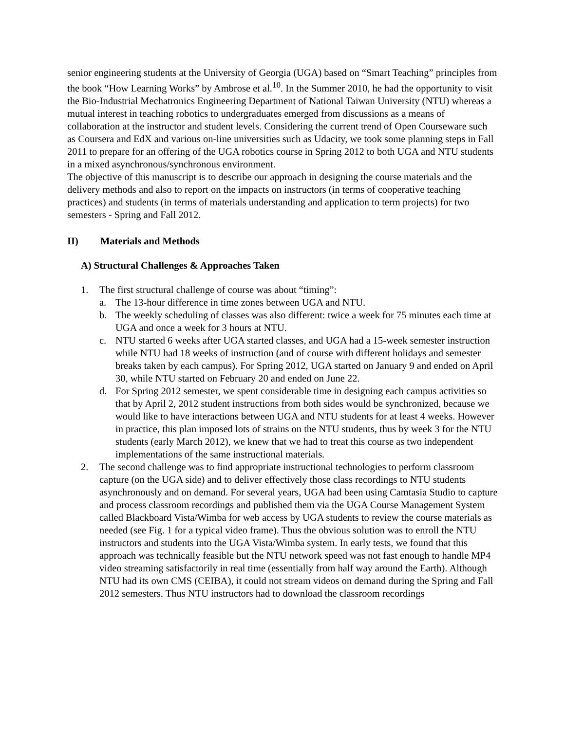senior engineering students at the University of Georgia (UGA) based on “Smart Teaching” principles from the book “How Learning Works” by Ambrose et al.<sup>10</sup>. In the Summer 2010, he had the opportunity to visit the Bio-Industrial Mechatronics Engineering Department of National Taiwan University (NTU) whereas a mutual interest in teaching robotics to undergraduates emerged from discussions as a means of collaboration at the instructor and student levels. Considering the current trend of Open Courseware such as Coursera and EdX and various on-line universities such as Udacity, we took some planning steps in Fall 2011 to prepare for an offering of the UGA robotics course in Spring 2012 to both UGA and NTU students in a mixed asynchronous/synchronous environment.
The objective of this manuscript is to describe our approach in designing the course materials and the delivery methods and also to report on the impacts on instructors (in terms of cooperative teaching practices) and students (in terms of materials understanding and application to term projects) for two semesters - Spring and Fall 2012.
II) Materials and Methods
A) Structural Challenges & Approaches Taken
1. The first structural challenge of course was about “timing”:
a. The 13-hour difference in time zones between UGA and NTU.
b. The weekly scheduling of classes was also different: twice a week for 75 minutes each time at UGA and once a week for 3 hours at NTU.
c. NTU started 6 weeks after UGA started classes, and UGA had a 15-week semester instruction while NTU had 18 weeks of instruction (and of course with different holidays and semester breaks taken by each campus). For Spring 2012, UGA started on January 9 and ended on April 30, while NTU started on February 20 and ended on June 22.
d. For Spring 2012 semester, we spent considerable time in designing each campus activities so that by April 2, 2012 student instructions from both sides would be synchronized, because we would like to have interactions between UGA and NTU students for at least 4 weeks. However in practice, this plan imposed lots of strains on the NTU students, thus by week 3 for the NTU students (early March 2012), we knew that we had to treat this course as two independent implementations of the same instructional materials.
2. The second challenge was to find appropriate instructional technologies to perform classroom capture (on the UGA side) and to deliver effectively those class recordings to NTU students asynchronously and on demand. For several years, UGA had been using Camtasia Studio to capture and process classroom recordings and published them via the UGA Course Management System called Blackboard Vista/Wimba for web access by UGA students to review the course materials as needed (see Fig. 1 for a typical video frame). Thus the obvious solution was to enroll the NTU instructors and students into the UGA Vista/Wimba system. In early tests, we found that this approach was technically feasible but the NTU network speed was not fast enough to handle MP4 video streaming satisfactorily in real time (essentially from half way around the Earth). Although NTU had its own CMS (CEIBA), it could not stream videos on demand during the Spring and Fall 2012 semesters. Thus NTU instructors had to download the classroom recordings